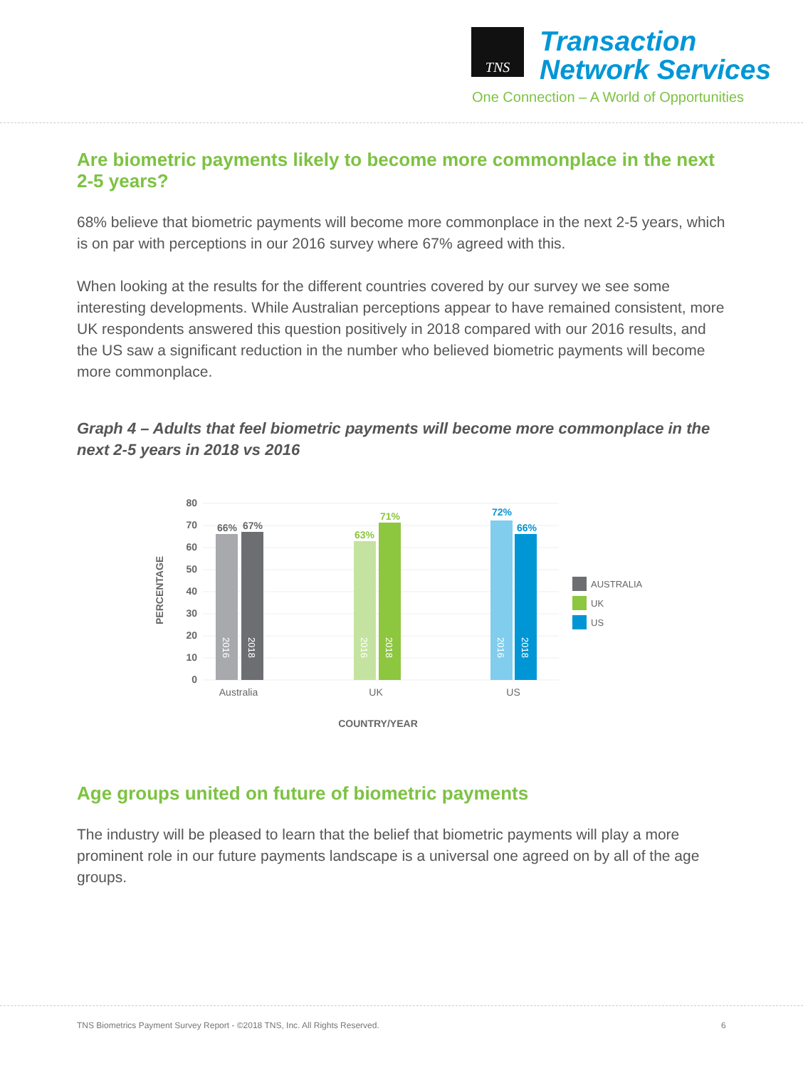TNS
Transaction
Network Services
One Connection – A World of Opportunities
Are biometric payments likely to become more commonplace in the next 2-5 years?
68% believe that biometric payments will become more commonplace in the next 2-5 years, which is on par with perceptions in our 2016 survey where 67% agreed with this.
When looking at the results for the different countries covered by our survey we see some interesting developments. While Australian perceptions appear to have remained consistent, more UK respondents answered this question positively in 2018 compared with our 2016 results, and the US saw a significant reduction in the number who believed biometric payments will become more commonplace.
Graph 4 – Adults that feel biometric payments will become more commonplace in the next 2-5 years in 2018 vs 2016
80
70
60
50
40
30
20
10
0
PERCENTAGE
66%
67%
63%
71%
72%
66%
2016
2018
2016
2018
2016
2018
Australia
UK
US
COUNTRY/YEAR
AUSTRALIA
UK
US
Age groups united on future of biometric payments
The industry will be pleased to learn that the belief that biometric payments will play a more prominent role in our future payments landscape is a universal one agreed on by all of the age groups.
TNS Biometrics Payment Survey Report - ©2018 TNS, Inc. All Rights Reserved. 6